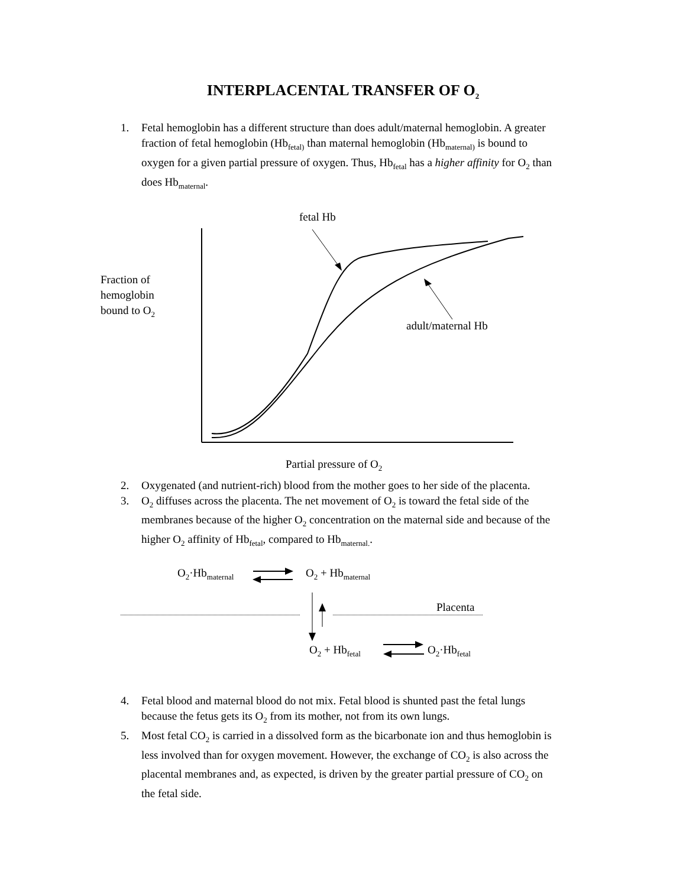INTERPLACENTAL TRANSFER OF O<sub>2</sub>
1. Fetal hemoglobin has a different structure than does adult/maternal hemoglobin. A greater fraction of fetal hemoglobin (Hb<sub>fetal)</sub> than maternal hemoglobin (Hb<sub>maternal)</sub> is bound to oxygen for a given partial pressure of oxygen. Thus, Hb<sub>fetal</sub> has a higher affinity for O<sub>2</sub> than does Hb<sub>maternal</sub>.
fetal Hb
Fraction of
hemoglobin
bound to O<sub>2</sub>
adult/maternal Hb
Partial pressure of O<sub>2</sub>
2. Oxygenated (and nutrient-rich) blood from the mother goes to her side of the placenta.
3. O<sub>2</sub> diffuses across the placenta. The net movement of O<sub>2</sub> is toward the fetal side of the membranes because of the higher O<sub>2</sub> concentration on the maternal side and because of the higher O<sub>2</sub> affinity of Hb<sub>fetal</sub>, compared to Hb<sub>maternal.</sub>.
O<sub>2</sub>·Hb<sub>maternal</sub> O<sub>2</sub> + Hb<sub>maternal</sub>
Placenta
O<sub>2</sub> + Hb<sub>fetal</sub> O<sub>2</sub>·Hb<sub>fetal</sub>
4. Fetal blood and maternal blood do not mix. Fetal blood is shunted past the fetal lungs because the fetus gets its O<sub>2</sub> from its mother, not from its own lungs.
5. Most fetal CO<sub>2</sub> is carried in a dissolved form as the bicarbonate ion and thus hemoglobin is less involved than for oxygen movement. However, the exchange of CO<sub>2</sub> is also across the placental membranes and, as expected, is driven by the greater partial pressure of CO<sub>2</sub> on the fetal side.